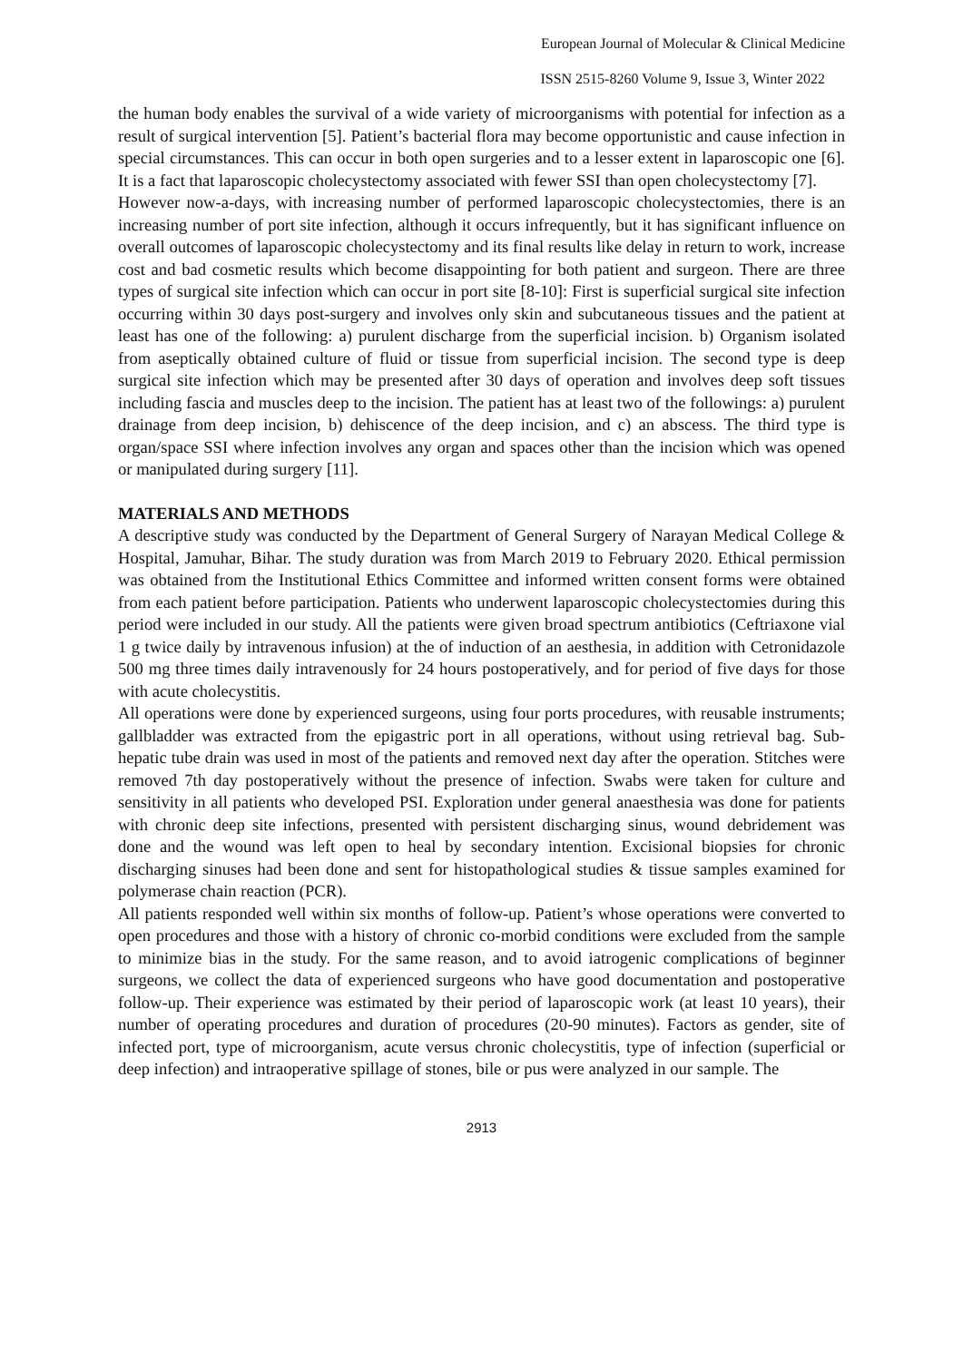European Journal of Molecular & Clinical Medicine
ISSN 2515-8260 Volume 9, Issue 3, Winter 2022
the human body enables the survival of a wide variety of microorganisms with potential for infection as a result of surgical intervention [5]. Patient’s bacterial flora may become opportunistic and cause infection in special circumstances. This can occur in both open surgeries and to a lesser extent in laparoscopic one [6]. It is a fact that laparoscopic cholecystectomy associated with fewer SSI than open cholecystectomy [7].
However now-a-days, with increasing number of performed laparoscopic cholecystectomies, there is an increasing number of port site infection, although it occurs infrequently, but it has significant influence on overall outcomes of laparoscopic cholecystectomy and its final results like delay in return to work, increase cost and bad cosmetic results which become disappointing for both patient and surgeon. There are three types of surgical site infection which can occur in port site [8-10]: First is superficial surgical site infection occurring within 30 days post-surgery and involves only skin and subcutaneous tissues and the patient at least has one of the following: a) purulent discharge from the superficial incision. b) Organism isolated from aseptically obtained culture of fluid or tissue from superficial incision. The second type is deep surgical site infection which may be presented after 30 days of operation and involves deep soft tissues including fascia and muscles deep to the incision. The patient has at least two of the followings: a) purulent drainage from deep incision, b) dehiscence of the deep incision, and c) an abscess. The third type is organ/space SSI where infection involves any organ and spaces other than the incision which was opened or manipulated during surgery [11].
MATERIALS AND METHODS
A descriptive study was conducted by the Department of General Surgery of Narayan Medical College & Hospital, Jamuhar, Bihar. The study duration was from March 2019 to February 2020. Ethical permission was obtained from the Institutional Ethics Committee and informed written consent forms were obtained from each patient before participation. Patients who underwent laparoscopic cholecystectomies during this period were included in our study. All the patients were given broad spectrum antibiotics (Ceftriaxone vial 1 g twice daily by intravenous infusion) at the of induction of an aesthesia, in addition with Cetronidazole 500 mg three times daily intravenously for 24 hours postoperatively, and for period of five days for those with acute cholecystitis.
All operations were done by experienced surgeons, using four ports procedures, with reusable instruments; gallbladder was extracted from the epigastric port in all operations, without using retrieval bag. Sub-hepatic tube drain was used in most of the patients and removed next day after the operation. Stitches were removed 7th day postoperatively without the presence of infection. Swabs were taken for culture and sensitivity in all patients who developed PSI. Exploration under general anaesthesia was done for patients with chronic deep site infections, presented with persistent discharging sinus, wound debridement was done and the wound was left open to heal by secondary intention. Excisional biopsies for chronic discharging sinuses had been done and sent for histopathological studies & tissue samples examined for polymerase chain reaction (PCR).
All patients responded well within six months of follow-up. Patient’s whose operations were converted to open procedures and those with a history of chronic co-morbid conditions were excluded from the sample to minimize bias in the study. For the same reason, and to avoid iatrogenic complications of beginner surgeons, we collect the data of experienced surgeons who have good documentation and postoperative follow-up. Their experience was estimated by their period of laparoscopic work (at least 10 years), their number of operating procedures and duration of procedures (20-90 minutes). Factors as gender, site of infected port, type of microorganism, acute versus chronic cholecystitis, type of infection (superficial or deep infection) and intraoperative spillage of stones, bile or pus were analyzed in our sample. The
2913